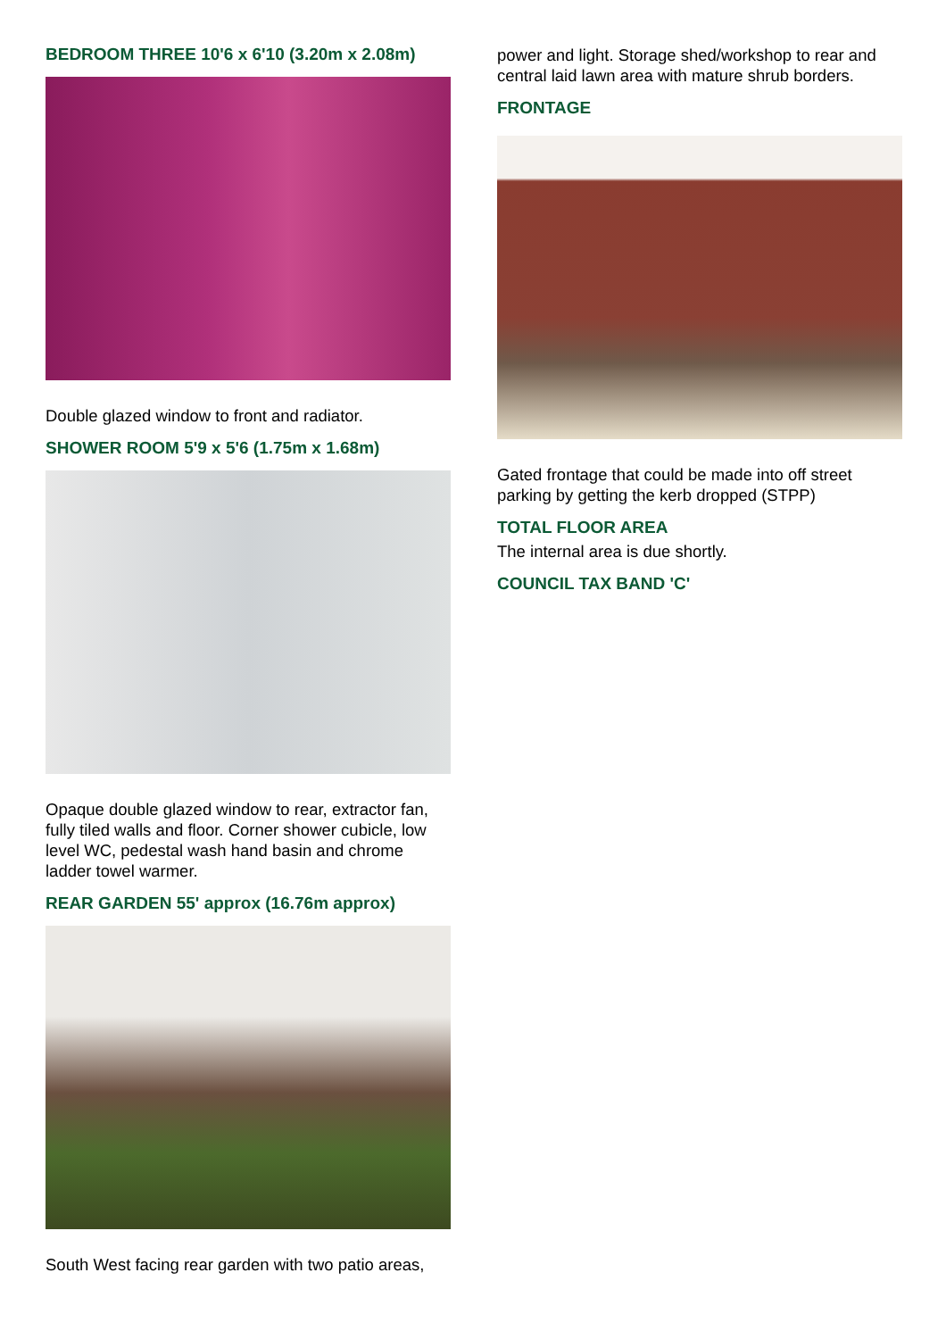BEDROOM THREE 10'6 x 6'10 (3.20m x 2.08m)
Double glazed window to front and radiator.
SHOWER ROOM 5'9 x 5'6 (1.75m x 1.68m)
Opaque double glazed window to rear, extractor fan, fully tiled walls and floor. Corner shower cubicle, low level WC, pedestal wash hand basin and chrome ladder towel warmer.
REAR GARDEN 55' approx (16.76m approx)
South West facing rear garden with two patio areas,
power and light. Storage shed/workshop to rear and central laid lawn area with mature shrub borders.
FRONTAGE
Gated frontage that could be made into off street parking by getting the kerb dropped (STPP)
TOTAL FLOOR AREA
The internal area is due shortly.
COUNCIL TAX BAND 'C'